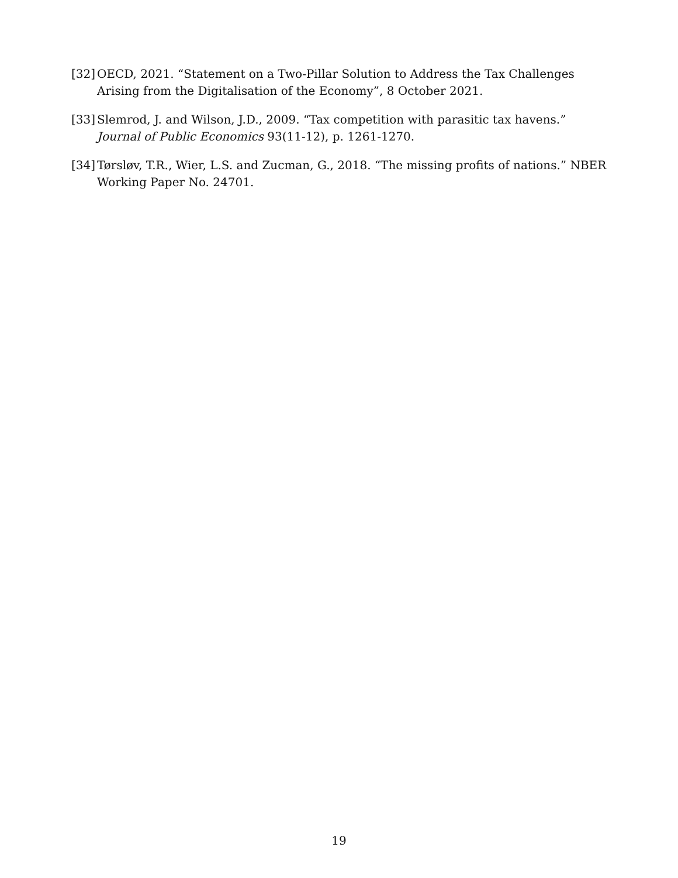[32] OECD, 2021. “Statement on a Two-Pillar Solution to Address the Tax Challenges Arising from the Digitalisation of the Economy”, 8 October 2021.
[33] Slemrod, J. and Wilson, J.D., 2009. “Tax competition with parasitic tax havens.” Journal of Public Economics 93(11-12), p. 1261-1270.
[34] Tørsløv, T.R., Wier, L.S. and Zucman, G., 2018. “The missing profits of nations.” NBER Working Paper No. 24701.
19